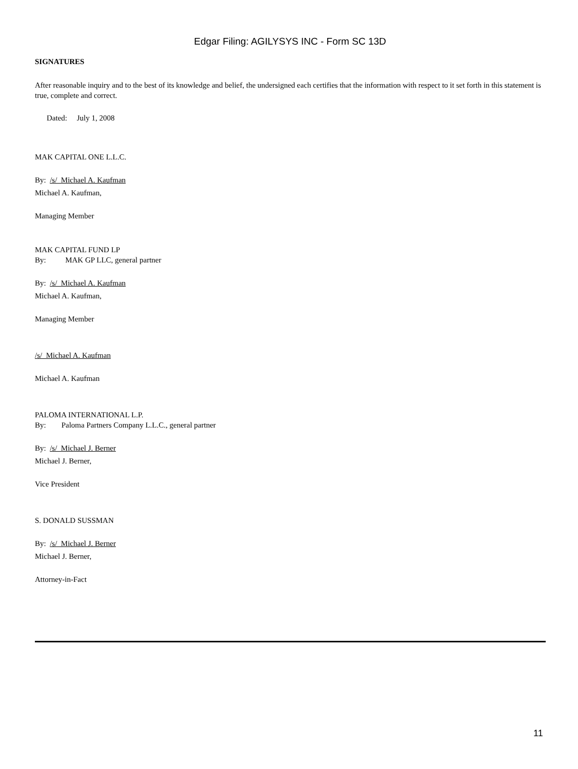Edgar Filing: AGILYSYS INC - Form SC 13D
SIGNATURES
After reasonable inquiry and to the best of its knowledge and belief, the undersigned each certifies that the information with respect to it set forth in this statement is true, complete and correct.
Dated: July 1, 2008
MAK CAPITAL ONE L.L.C.
By: /s/ Michael A. Kaufman
Michael A. Kaufman,
Managing Member
MAK CAPITAL FUND LP
By: MAK GP LLC, general partner
By: /s/ Michael A. Kaufman
Michael A. Kaufman,
Managing Member
/s/ Michael A. Kaufman
Michael A. Kaufman
PALOMA INTERNATIONAL L.P.
By: Paloma Partners Company L.L.C., general partner
By: /s/ Michael J. Berner
Michael J. Berner,
Vice President
S. DONALD SUSSMAN
By: /s/ Michael J. Berner
Michael J. Berner,
Attorney-in-Fact
11